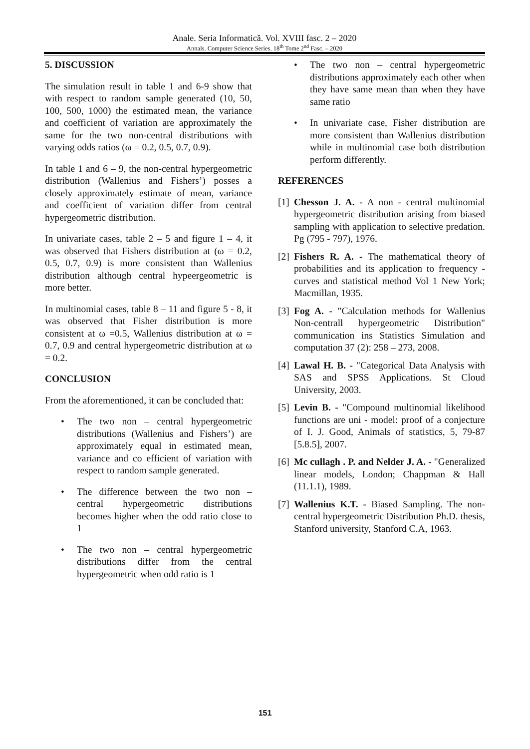Anale. Seria Informatică. Vol. XVIII fasc. 2 – 2020
Annals. Computer Science Series. 18<sup>th</sup> Tome 2<sup>nd</sup> Fasc. – 2020
5. DISCUSSION
The simulation result in table 1 and 6-9 show that with respect to random sample generated (10, 50, 100, 500, 1000) the estimated mean, the variance and coefficient of variation are approximately the same for the two non-central distributions with varying odds ratios (ω = 0.2, 0.5, 0.7, 0.9).
In table 1 and 6 – 9, the non-central hypergeometric distribution (Wallenius and Fishers’) posses a closely approximately estimate of mean, variance and coefficient of variation differ from central hypergeometric distribution.
In univariate cases, table 2 – 5 and figure 1 – 4, it was observed that Fishers distribution at (ω = 0.2, 0.5, 0.7, 0.9) is more consistent than Wallenius distribution although central hypeergeometric is more better.
In multinomial cases, table 8 – 11 and figure 5 - 8, it was observed that Fisher distribution is more consistent at ω =0.5, Wallenius distribution at ω = 0.7, 0.9 and central hypergeometric distribution at ω = 0.2.
CONCLUSION
From the aforementioned, it can be concluded that:
• The two non – central hypergeometric distributions (Wallenius and Fishers’) are approximately equal in estimated mean, variance and co efficient of variation with respect to random sample generated.
• The difference between the two non – central hypergeometric distributions becomes higher when the odd ratio close to 1
• The two non – central hypergeometric distributions differ from the central hypergeometric when odd ratio is 1
• The two non – central hypergeometric distributions approximately each other when they have same mean than when they have same ratio
• In univariate case, Fisher distribution are more consistent than Wallenius distribution while in multinomial case both distribution perform differently.
REFERENCES
[1]
Chesson J. A. - A non - central multinomial hypergeometric distribution arising from biased sampling with application to selective predation. Pg (795 - 797), 1976.
[2]
Fishers R. A. - The mathematical theory of probabilities and its application to frequency - curves and statistical method Vol 1 New York; Macmillan, 1935.
[3]
Fog A. - "Calculation methods for Wallenius Non-centrall hypergeometric Distribution" communication ins Statistics Simulation and computation 37 (2): 258 – 273, 2008.
[4]
Lawal H. B. - "Categorical Data Analysis with SAS and SPSS Applications. St Cloud University, 2003.
[5]
Levin B. - "Compound multinomial likelihood functions are uni - model: proof of a conjecture of I. J. Good, Animals of statistics, 5, 79-87 [5.8.5], 2007.
[6]
Mc cullagh . P. and Nelder J. A. - "Generalized linear models, London; Chappman & Hall (11.1.1), 1989.
[7]
Wallenius K.T. - Biased Sampling. The non-central hypergeometric Distribution Ph.D. thesis, Stanford university, Stanford C.A, 1963.
151